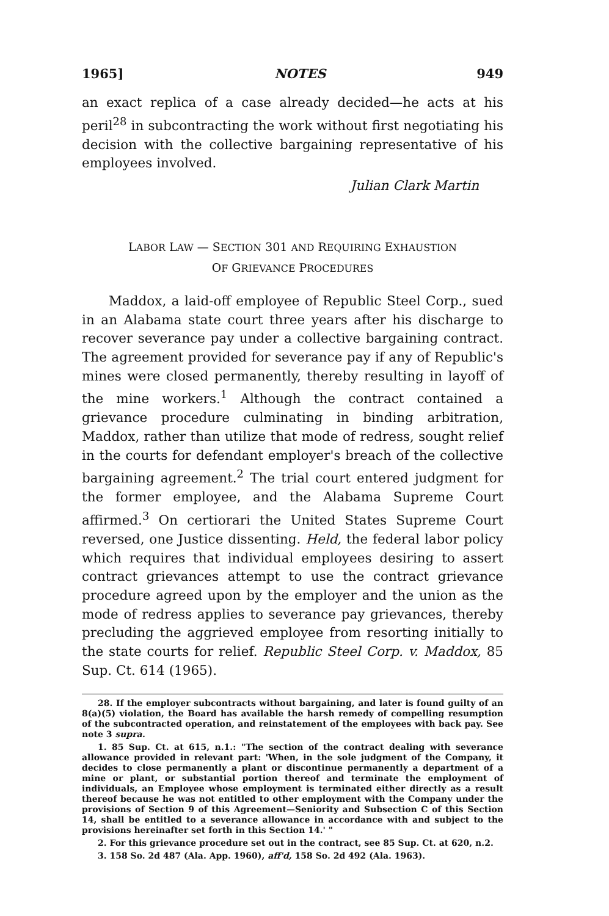1965] NOTES 949
an exact replica of a case already decided—he acts at his peril<sup>28</sup> in subcontracting the work without first negotiating his decision with the collective bargaining representative of his employees involved.
Julian Clark Martin
LABOR LAW — SECTION 301 AND REQUIRING EXHAUSTION
OF GRIEVANCE PROCEDURES
Maddox, a laid-off employee of Republic Steel Corp., sued in an Alabama state court three years after his discharge to recover severance pay under a collective bargaining contract. The agreement provided for severance pay if any of Republic's mines were closed permanently, thereby resulting in layoff of the mine workers.<sup>1</sup> Although the contract contained a grievance procedure culminating in binding arbitration, Maddox, rather than utilize that mode of redress, sought relief in the courts for defendant employer's breach of the collective bargaining agreement.<sup>2</sup> The trial court entered judgment for the former employee, and the Alabama Supreme Court affirmed.<sup>3</sup> On certiorari the United States Supreme Court reversed, one Justice dissenting. Held, the federal labor policy which requires that individual employees desiring to assert contract grievances attempt to use the contract grievance procedure agreed upon by the employer and the union as the mode of redress applies to severance pay grievances, thereby precluding the aggrieved employee from resorting initially to the state courts for relief. Republic Steel Corp. v. Maddox, 85 Sup. Ct. 614 (1965).
28. If the employer subcontracts without bargaining, and later is found guilty of an 8(a)(5) violation, the Board has available the harsh remedy of compelling resumption of the subcontracted operation, and reinstatement of the employees with back pay. See note 3 supra.
1. 85 Sup. Ct. at 615, n.1.: "The section of the contract dealing with severance allowance provided in relevant part: 'When, in the sole judgment of the Company, it decides to close permanently a plant or discontinue permanently a department of a mine or plant, or substantial portion thereof and terminate the employment of individuals, an Employee whose employment is terminated either directly as a result thereof because he was not entitled to other employment with the Company under the provisions of Section 9 of this Agreement—Seniority and Subsection C of this Section 14, shall be entitled to a severance allowance in accordance with and subject to the provisions hereinafter set forth in this Section 14.' "
2. For this grievance procedure set out in the contract, see 85 Sup. Ct. at 620, n.2.
3. 158 So. 2d 487 (Ala. App. 1960), aff'd, 158 So. 2d 492 (Ala. 1963).